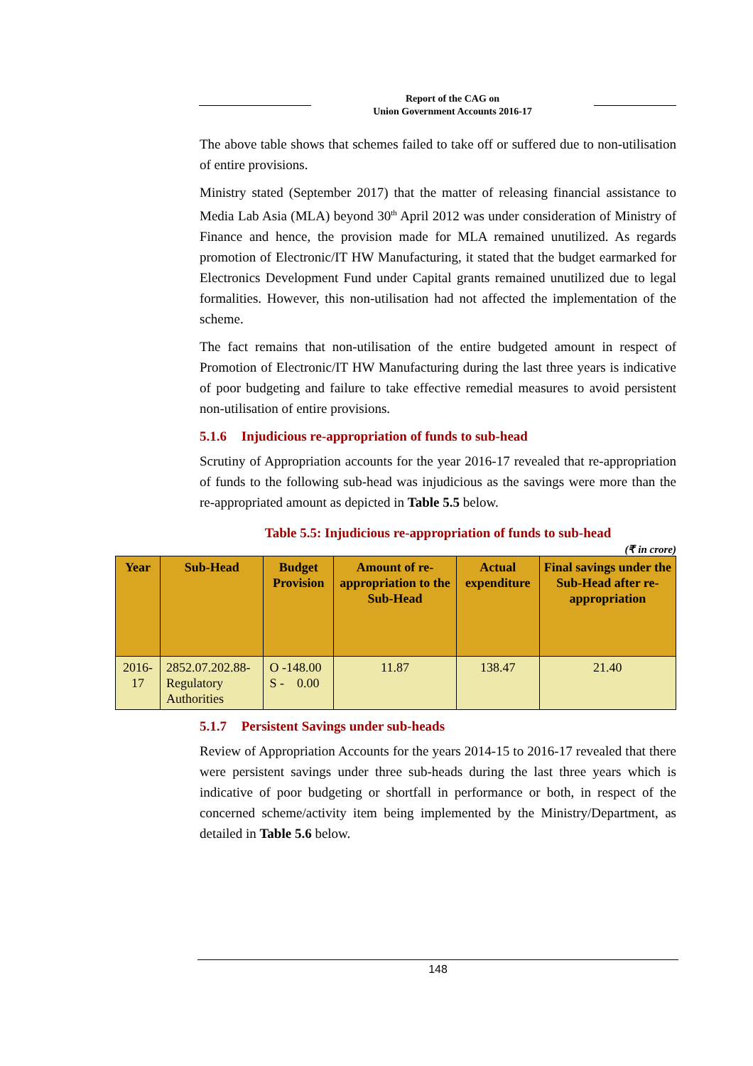Report of the CAG on
Union Government Accounts 2016-17
The above table shows that schemes failed to take off or suffered due to non-utilisation of entire provisions.
Ministry stated (September 2017) that the matter of releasing financial assistance to Media Lab Asia (MLA) beyond 30<sup>th</sup> April 2012 was under consideration of Ministry of Finance and hence, the provision made for MLA remained unutilized. As regards promotion of Electronic/IT HW Manufacturing, it stated that the budget earmarked for Electronics Development Fund under Capital grants remained unutilized due to legal formalities. However, this non-utilisation had not affected the implementation of the scheme.
The fact remains that non-utilisation of the entire budgeted amount in respect of Promotion of Electronic/IT HW Manufacturing during the last three years is indicative of poor budgeting and failure to take effective remedial measures to avoid persistent non-utilisation of entire provisions.
5.1.6 Injudicious re-appropriation of funds to sub-head
Scrutiny of Appropriation accounts for the year 2016-17 revealed that re-appropriation of funds to the following sub-head was injudicious as the savings were more than the re-appropriated amount as depicted in Table 5.5 below.
Table 5.5: Injudicious re-appropriation of funds to sub-head
(₹ in crore)
| Year | Sub-Head | Budget Provision | Amount of re-appropriation to the Sub-Head | Actual expenditure | Final savings under the Sub-Head after re-appropriation |
| --- | --- | --- | --- | --- | --- |
| 2016-17 | 2852.07.202.88- Regulatory Authorities | O -148.00 S - 0.00 | 11.87 | 138.47 | 21.40 |
5.1.7 Persistent Savings under sub-heads
Review of Appropriation Accounts for the years 2014-15 to 2016-17 revealed that there were persistent savings under three sub-heads during the last three years which is indicative of poor budgeting or shortfall in performance or both, in respect of the concerned scheme/activity item being implemented by the Ministry/Department, as detailed in Table 5.6 below.
148